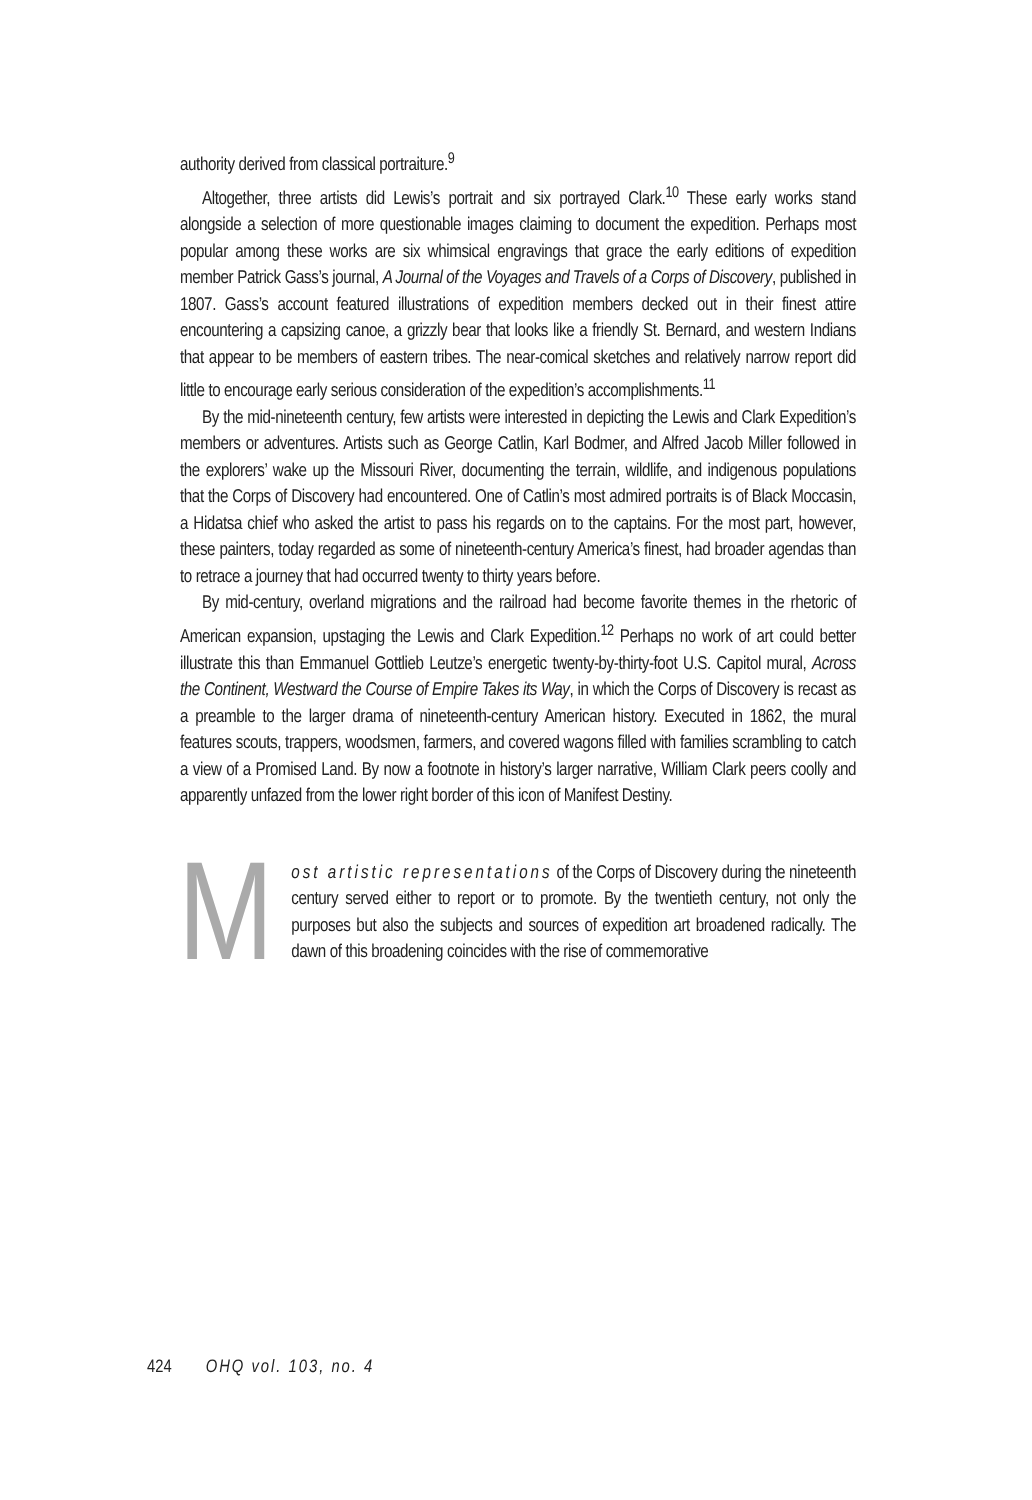authority derived from classical portraiture.<sup>9</sup>
Altogether, three artists did Lewis’s portrait and six portrayed Clark.<sup>10</sup> These early works stand alongside a selection of more questionable images claiming to document the expedition. Perhaps most popular among these works are six whimsical engravings that grace the early editions of expedition member Patrick Gass’s journal, A Journal of the Voyages and Travels of a Corps of Discovery, published in 1807. Gass’s account featured illustrations of expedition members decked out in their finest attire encountering a capsizing canoe, a grizzly bear that looks like a friendly St. Bernard, and western Indians that appear to be members of eastern tribes. The near-comical sketches and relatively narrow report did little to encourage early serious consideration of the expedition’s accomplishments.<sup>11</sup>
By the mid-nineteenth century, few artists were interested in depicting the Lewis and Clark Expedition’s members or adventures. Artists such as George Catlin, Karl Bodmer, and Alfred Jacob Miller followed in the explorers’ wake up the Missouri River, documenting the terrain, wildlife, and indigenous populations that the Corps of Discovery had encountered. One of Catlin’s most admired portraits is of Black Moccasin, a Hidatsa chief who asked the artist to pass his regards on to the captains. For the most part, however, these painters, today regarded as some of nineteenth-century America’s finest, had broader agendas than to retrace a journey that had occurred twenty to thirty years before.
By mid-century, overland migrations and the railroad had become favorite themes in the rhetoric of American expansion, upstaging the Lewis and Clark Expedition.<sup>12</sup> Perhaps no work of art could better illustrate this than Emmanuel Gottlieb Leutze’s energetic twenty-by-thirty-foot U.S. Capitol mural, Across the Continent, Westward the Course of Empire Takes its Way, in which the Corps of Discovery is recast as a preamble to the larger drama of nineteenth-century American history. Executed in 1862, the mural features scouts, trappers, woodsmen, farmers, and covered wagons filled with families scrambling to catch a view of a Promised Land. By now a footnote in history’s larger narrative, William Clark peers coolly and apparently unfazed from the lower right border of this icon of Manifest Destiny.
Most artistic representations of the Corps of Discovery during the nineteenth century served either to report or to promote. By the twentieth century, not only the purposes but also the subjects and sources of expedition art broadened radically. The dawn of this broadening coincides with the rise of commemorative
424 OHQ vol. 103, no. 4